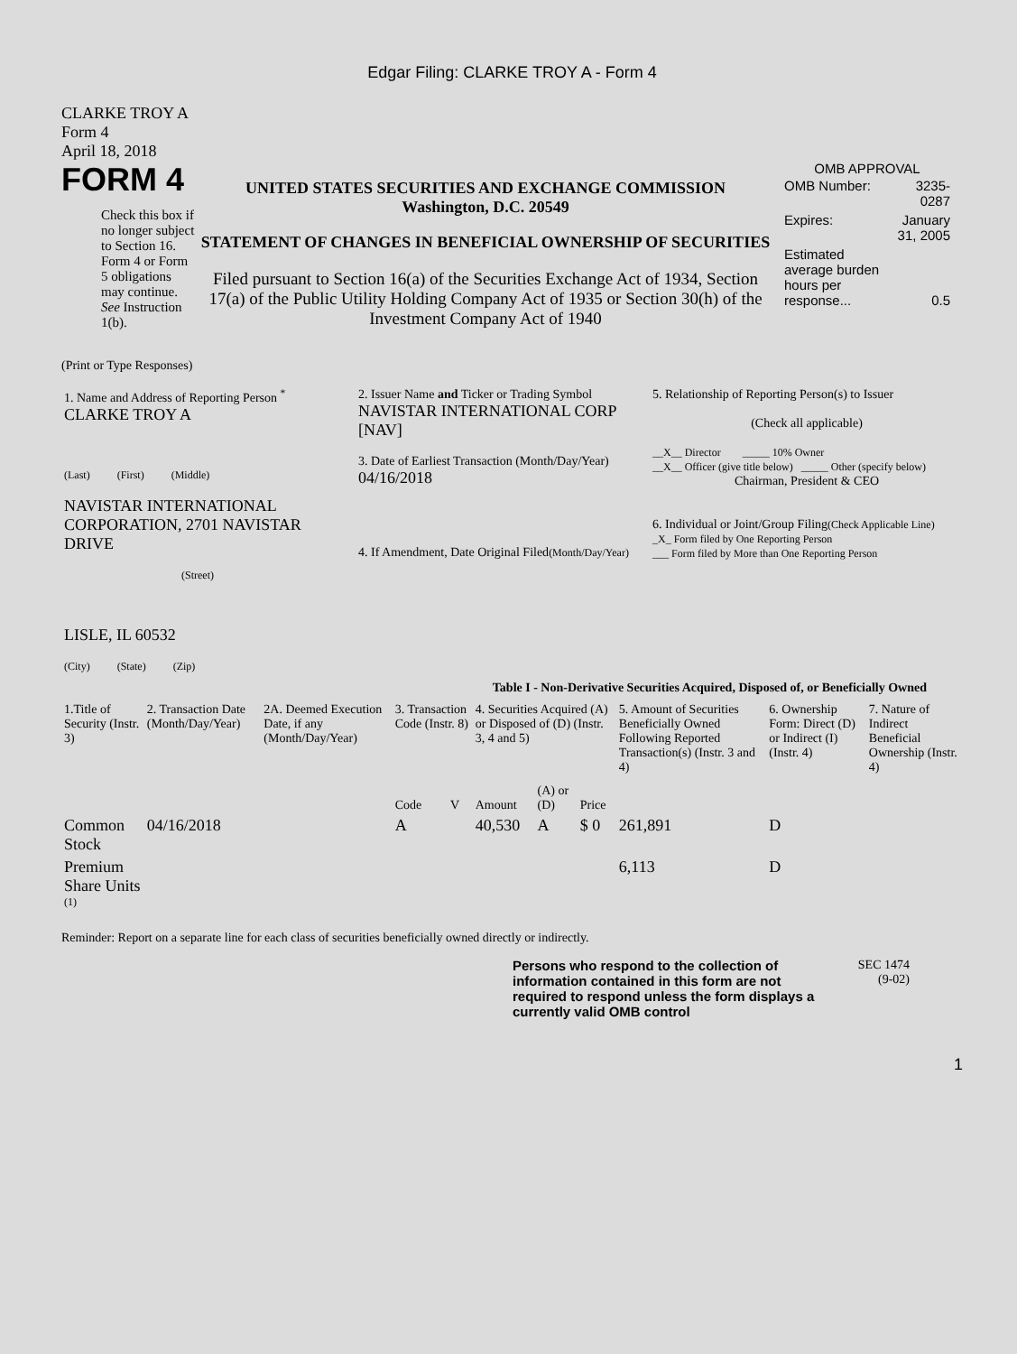Edgar Filing: CLARKE TROY A - Form 4
CLARKE TROY A
Form 4
April 18, 2018
FORM 4
Check this box if no longer subject to Section 16. Form 4 or Form 5 obligations may continue. See Instruction 1(b).
UNITED STATES SECURITIES AND EXCHANGE COMMISSION
Washington, D.C. 20549
STATEMENT OF CHANGES IN BENEFICIAL OWNERSHIP OF SECURITIES
Filed pursuant to Section 16(a) of the Securities Exchange Act of 1934, Section 17(a) of the Public Utility Holding Company Act of 1935 or Section 30(h) of the Investment Company Act of 1940
OMB APPROVAL
| OMB Number: | 3235-0287 |
| Expires: | January 31, 2005 |
| Estimated average burden hours per response... | 0.5 |
(Print or Type Responses)
| 1. Name and Address of Reporting Person <sup>*</sup> CLARKE TROY A (Last) (First) (Middle) NAVISTAR INTERNATIONAL CORPORATION, 2701 NAVISTAR DRIVE (Street) LISLE, IL 60532 (City) (State) (Zip) | 2. Issuer Name and Ticker or Trading Symbol NAVISTAR INTERNATIONAL CORP [NAV] 3. Date of Earliest Transaction (Month/Day/Year) 04/16/2018 4. If Amendment, Date Original Filed (Month/Day/Year) | 5. Relationship of Reporting Person(s) to Issuer (Check all applicable) __X__ Director _____ 10% Owner __X__ Officer (give title below) _____ Other (specify below) Chairman, President & CEO 6. Individual or Joint/Group Filing (Check Applicable Line) _X_ Form filed by One Reporting Person ___ Form filed by More than One Reporting Person |
Table I - Non-Derivative Securities Acquired, Disposed of, or Beneficially Owned
| 1.Title of Security (Instr. 3) | 2. Transaction Date (Month/Day/Year) | 2A. Deemed Execution Date, if any (Month/Day/Year) | 3. Transaction Code (Instr. 8) | | 4. Securities Acquired (A) or Disposed of (D) (Instr. 3, 4 and 5) | | | 5. Amount of Securities Beneficially Owned Following Reported Transaction(s) (Instr. 3 and 4) | 6. Ownership Form: Direct (D) or Indirect (I) (Instr. 4) | 7. Nature of Indirect Beneficial Ownership (Instr. 4) |
| --- | --- | --- | --- | --- | --- | --- | --- | --- | --- | --- |
| | | | Code | V | Amount | (A) or (D) | Price | | | |
| Common Stock | 04/16/2018 | | A | | 40,530 | A | $ 0 | 261,891 | D | |
| Premium Share Units <sup>(1)</sup> | | | | | | | | 6,113 | D | |
Reminder: Report on a separate line for each class of securities beneficially owned directly or indirectly.
Persons who respond to the collection of information contained in this form are not required to respond unless the form displays a currently valid OMB control
SEC 1474
(9-02)
1